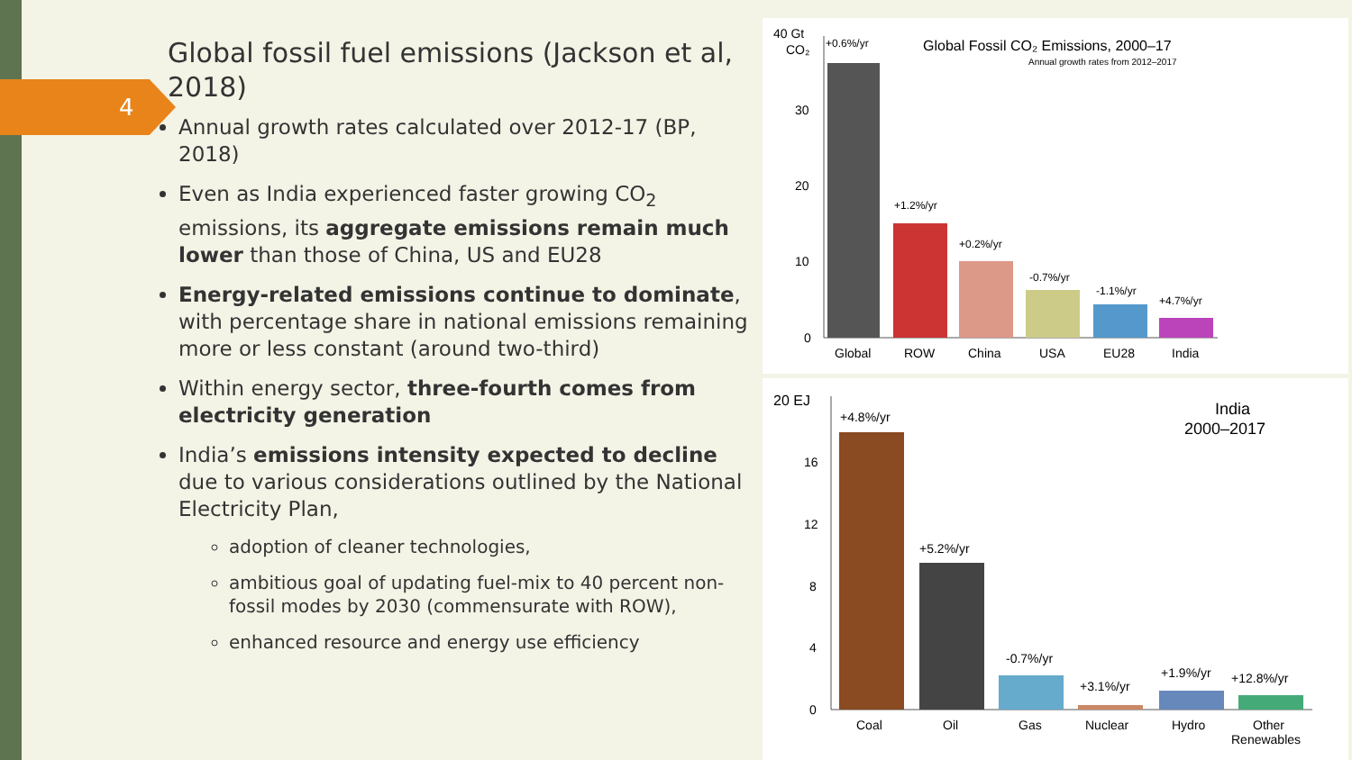4
Global fossil fuel emissions (Jackson et al, 2018)
Annual growth rates calculated over 2012-17 (BP, 2018)
Even as India experienced faster growing CO<sub>2</sub> emissions, its aggregate emissions remain much lower than those of China, US and EU28
Energy-related emissions continue to dominate, with percentage share in national emissions remaining more or less constant (around two-third)
Within energy sector, three-fourth comes from electricity generation
India’s emissions intensity expected to decline due to various considerations outlined by the National Electricity Plan,
adoption of cleaner technologies,
ambitious goal of updating fuel-mix to 40 percent non-fossil modes by 2030 (commensurate with ROW),
enhanced resource and energy use efficiency
40 Gt
CO₂
+0.6%/yr
Global Fossil CO₂ Emissions, 2000–17
Annual growth rates from 2012–2017
30
20
10
0
+1.2%/yr
+0.2%/yr
-0.7%/yr
-1.1%/yr
+4.7%/yr
Global
ROW
China
USA
EU28
India
20 EJ
+4.8%/yr
India
2000–2017
16
12
8
4
0
+5.2%/yr
-0.7%/yr
+3.1%/yr
+1.9%/yr
+12.8%/yr
Coal
Oil
Gas
Nuclear
Hydro
Other
Renewables